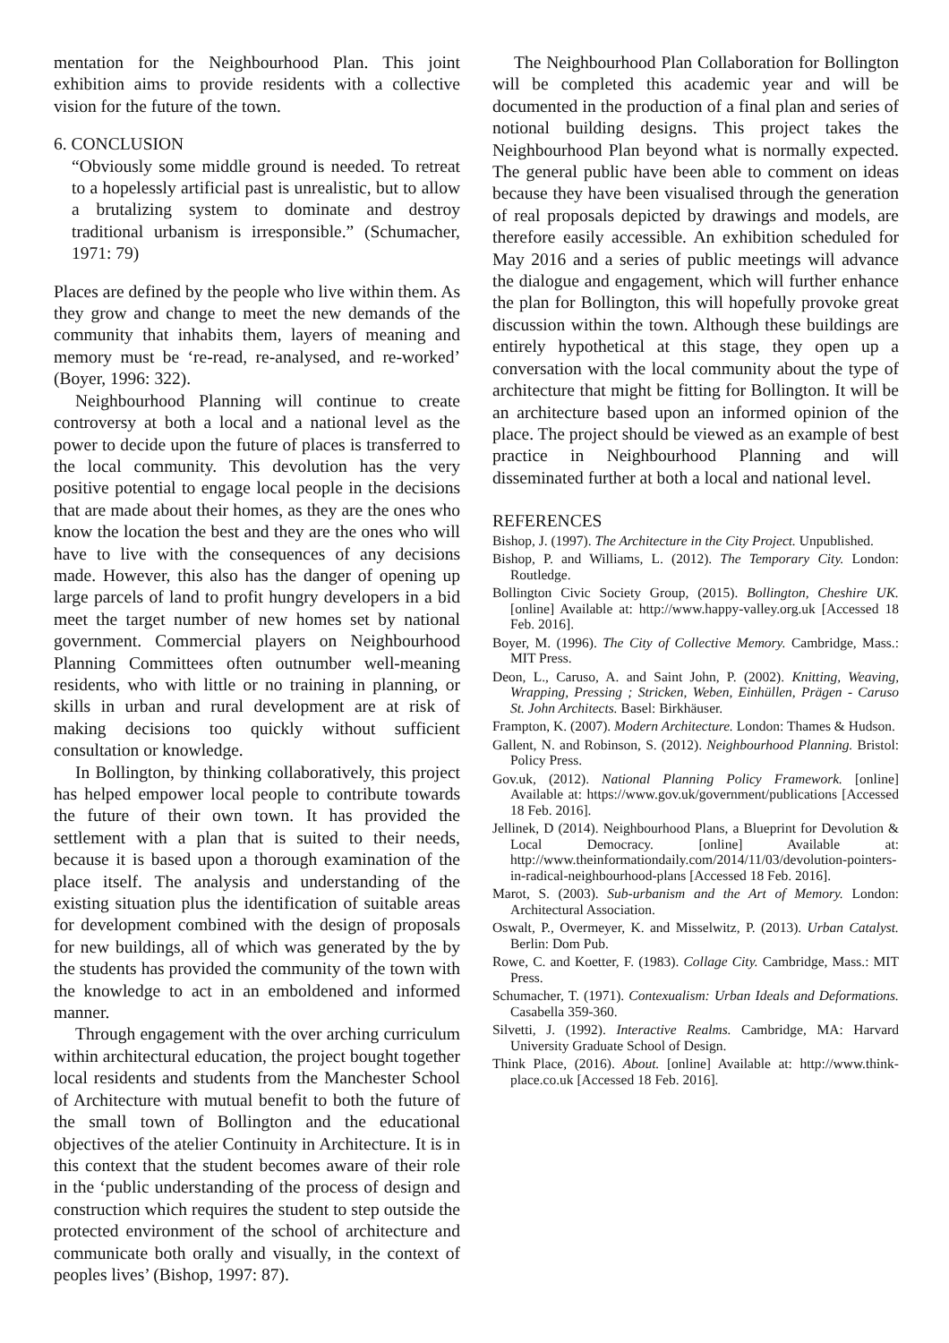mentation for the Neighbourhood Plan. This joint exhibition aims to provide residents with a collective vision for the future of the town.
6. CONCLUSION
“Obviously some middle ground is needed. To retreat to a hopelessly artificial past is unrealistic, but to allow a brutalizing system to dominate and destroy traditional urbanism is irresponsible.” (Schumacher, 1971: 79)
Places are defined by the people who live within them. As they grow and change to meet the new demands of the community that inhabits them, layers of meaning and memory must be ‘re-read, re-analysed, and re-worked’ (Boyer, 1996: 322).
Neighbourhood Planning will continue to create controversy at both a local and a national level as the power to decide upon the future of places is transferred to the local community. This devolution has the very positive potential to engage local people in the decisions that are made about their homes, as they are the ones who know the location the best and they are the ones who will have to live with the consequences of any decisions made. However, this also has the danger of opening up large parcels of land to profit hungry developers in a bid meet the target number of new homes set by national government. Commercial players on Neighbourhood Planning Committees often outnumber well-meaning residents, who with little or no training in planning, or skills in urban and rural development are at risk of making decisions too quickly without sufficient consultation or knowledge.
In Bollington, by thinking collaboratively, this project has helped empower local people to contribute towards the future of their own town. It has provided the settlement with a plan that is suited to their needs, because it is based upon a thorough examination of the place itself. The analysis and understanding of the existing situation plus the identification of suitable areas for development combined with the design of proposals for new buildings, all of which was generated by the by the students has provided the community of the town with the knowledge to act in an emboldened and informed manner.
Through engagement with the over arching curriculum within architectural education, the project bought together local residents and students from the Manchester School of Architecture with mutual benefit to both the future of the small town of Bollington and the educational objectives of the atelier Continuity in Architecture. It is in this context that the student becomes aware of their role in the ‘public understanding of the process of design and construction which requires the student to step outside the protected environment of the school of architecture and communicate both orally and visually, in the context of peoples lives’ (Bishop, 1997: 87).
The Neighbourhood Plan Collaboration for Bollington will be completed this academic year and will be documented in the production of a final plan and series of notional building designs. This project takes the Neighbourhood Plan beyond what is normally expected. The general public have been able to comment on ideas because they have been visualised through the generation of real proposals depicted by drawings and models, are therefore easily accessible. An exhibition scheduled for May 2016 and a series of public meetings will advance the dialogue and engagement, which will further enhance the plan for Bollington, this will hopefully provoke great discussion within the town. Although these buildings are entirely hypothetical at this stage, they open up a conversation with the local community about the type of architecture that might be fitting for Bollington. It will be an architecture based upon an informed opinion of the place. The project should be viewed as an example of best practice in Neighbourhood Planning and will disseminated further at both a local and national level.
REFERENCES
Bishop, J. (1997). The Architecture in the City Project. Unpublished.
Bishop, P. and Williams, L. (2012). The Temporary City. London: Routledge.
Bollington Civic Society Group, (2015). Bollington, Cheshire UK. [online] Available at: http://www.happy-valley.org.uk [Accessed 18 Feb. 2016].
Boyer, M. (1996). The City of Collective Memory. Cambridge, Mass.: MIT Press.
Deon, L., Caruso, A. and Saint John, P. (2002). Knitting, Weaving, Wrapping, Pressing ; Stricken, Weben, Einhüllen, Prägen - Caruso St. John Architects. Basel: Birkhäuser.
Frampton, K. (2007). Modern Architecture. London: Thames & Hudson.
Gallent, N. and Robinson, S. (2012). Neighbourhood Planning. Bristol: Policy Press.
Gov.uk, (2012). National Planning Policy Framework. [online] Available at: https://www.gov.uk/government/publications [Accessed 18 Feb. 2016].
Jellinek, D (2014). Neighbourhood Plans, a Blueprint for Devolution & Local Democracy. [online] Available at: http://www.theinformationdaily.com/2014/11/03/devolution-pointers-in-radical-neighbourhood-plans [Accessed 18 Feb. 2016].
Marot, S. (2003). Sub-urbanism and the Art of Memory. London: Architectural Association.
Oswalt, P., Overmeyer, K. and Misselwitz, P. (2013). Urban Catalyst. Berlin: Dom Pub.
Rowe, C. and Koetter, F. (1983). Collage City. Cambridge, Mass.: MIT Press.
Schumacher, T. (1971). Contexualism: Urban Ideals and Deformations. Casabella 359-360.
Silvetti, J. (1992). Interactive Realms. Cambridge, MA: Harvard University Graduate School of Design.
Think Place, (2016). About. [online] Available at: http://www.think-place.co.uk [Accessed 18 Feb. 2016].